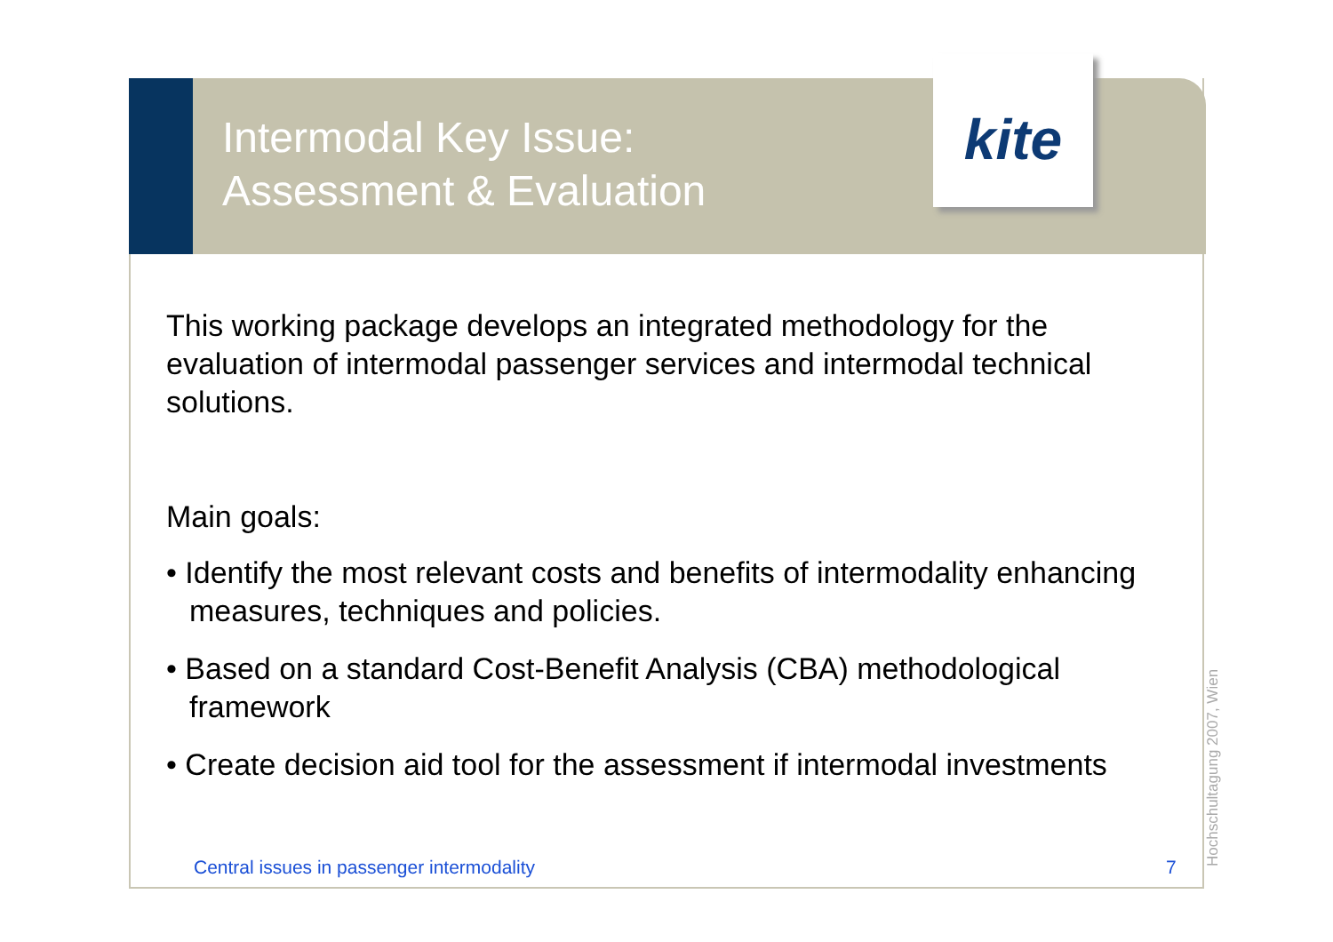kite
Intermodal Key Issue:
Assessment & Evaluation
This working package develops an integrated methodology for the evaluation of intermodal passenger services and intermodal technical solutions.
Main goals:
• Identify the most relevant costs and benefits of intermodality enhancing measures, techniques and policies.
• Based on a standard Cost-Benefit Analysis (CBA) methodological framework
• Create decision aid tool for the assessment if intermodal investments
Central issues in passenger intermodality
7
Hochschultagung 2007, Wien